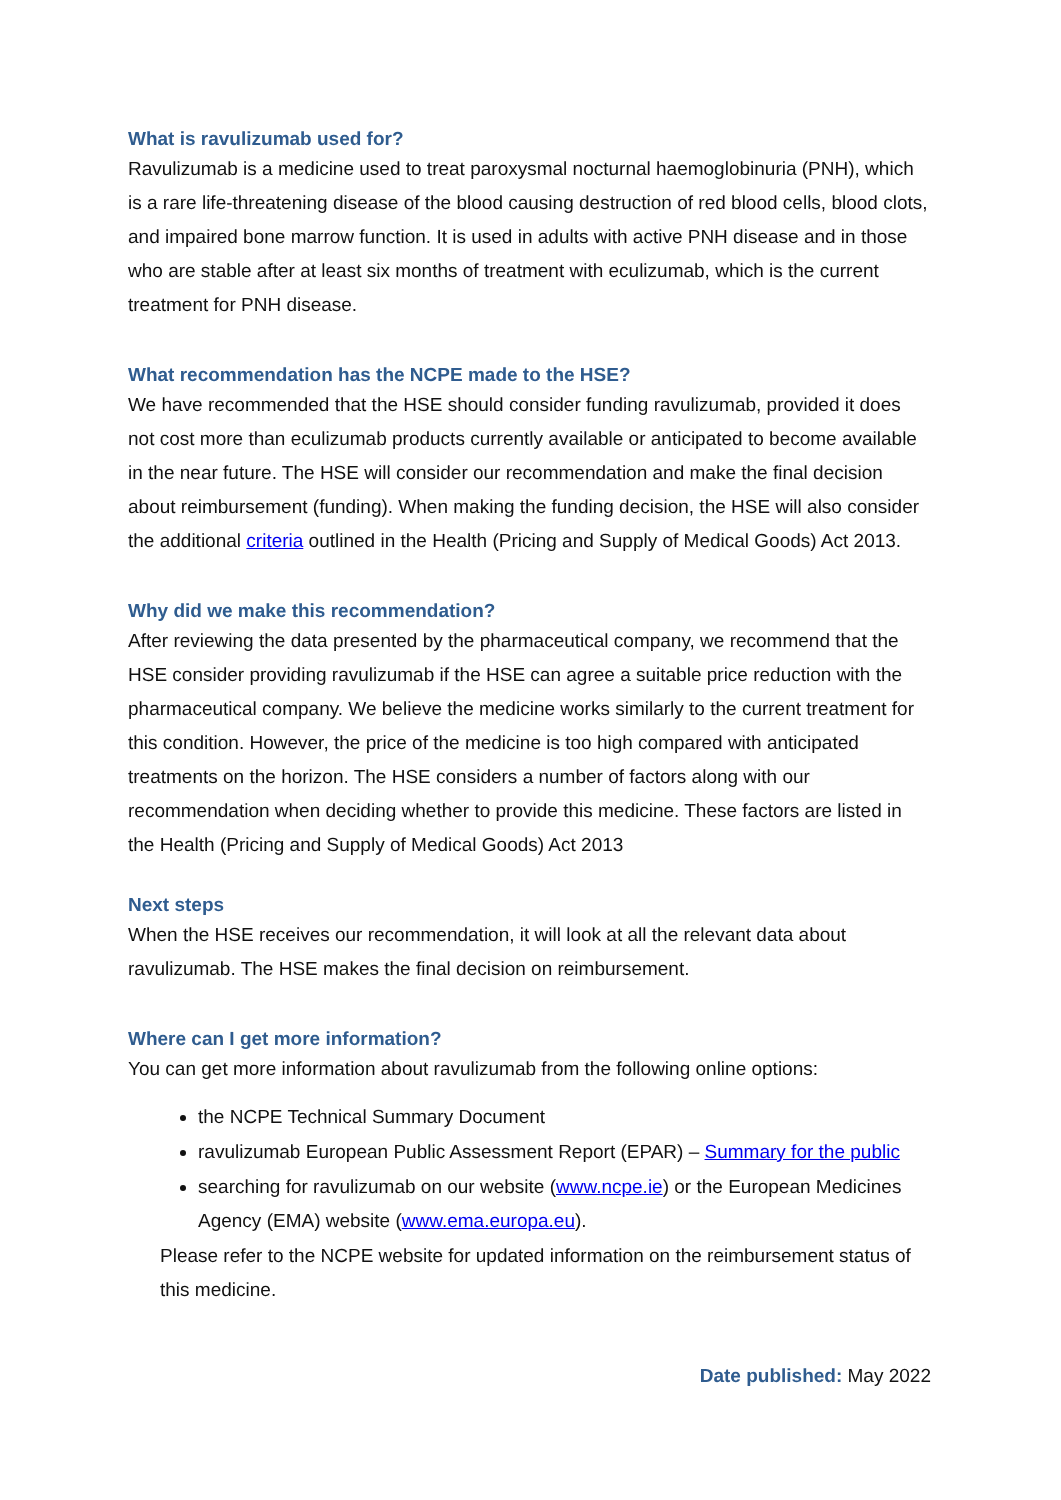What is ravulizumab used for?
Ravulizumab is a medicine used to treat paroxysmal nocturnal haemoglobinuria (PNH), which is a rare life-threatening disease of the blood causing destruction of red blood cells, blood clots, and impaired bone marrow function. It is used in adults with active PNH disease and in those who are stable after at least six months of treatment with eculizumab, which is the current treatment for PNH disease.
What recommendation has the NCPE made to the HSE?
We have recommended that the HSE should consider funding ravulizumab, provided it does not cost more than eculizumab products currently available or anticipated to become available in the near future. The HSE will consider our recommendation and make the final decision about reimbursement (funding). When making the funding decision, the HSE will also consider the additional criteria outlined in the Health (Pricing and Supply of Medical Goods) Act 2013.
Why did we make this recommendation?
After reviewing the data presented by the pharmaceutical company, we recommend that the HSE consider providing ravulizumab if the HSE can agree a suitable price reduction with the pharmaceutical company. We believe the medicine works similarly to the current treatment for this condition. However, the price of the medicine is too high compared with anticipated treatments on the horizon. The HSE considers a number of factors along with our recommendation when deciding whether to provide this medicine. These factors are listed in the Health (Pricing and Supply of Medical Goods) Act 2013
Next steps
When the HSE receives our recommendation, it will look at all the relevant data about ravulizumab. The HSE makes the final decision on reimbursement.
Where can I get more information?
You can get more information about ravulizumab from the following online options:
the NCPE Technical Summary Document
ravulizumab European Public Assessment Report (EPAR) – Summary for the public
searching for ravulizumab on our website (www.ncpe.ie) or the European Medicines Agency (EMA) website (www.ema.europa.eu).
Please refer to the NCPE website for updated information on the reimbursement status of this medicine.
Date published: May 2022